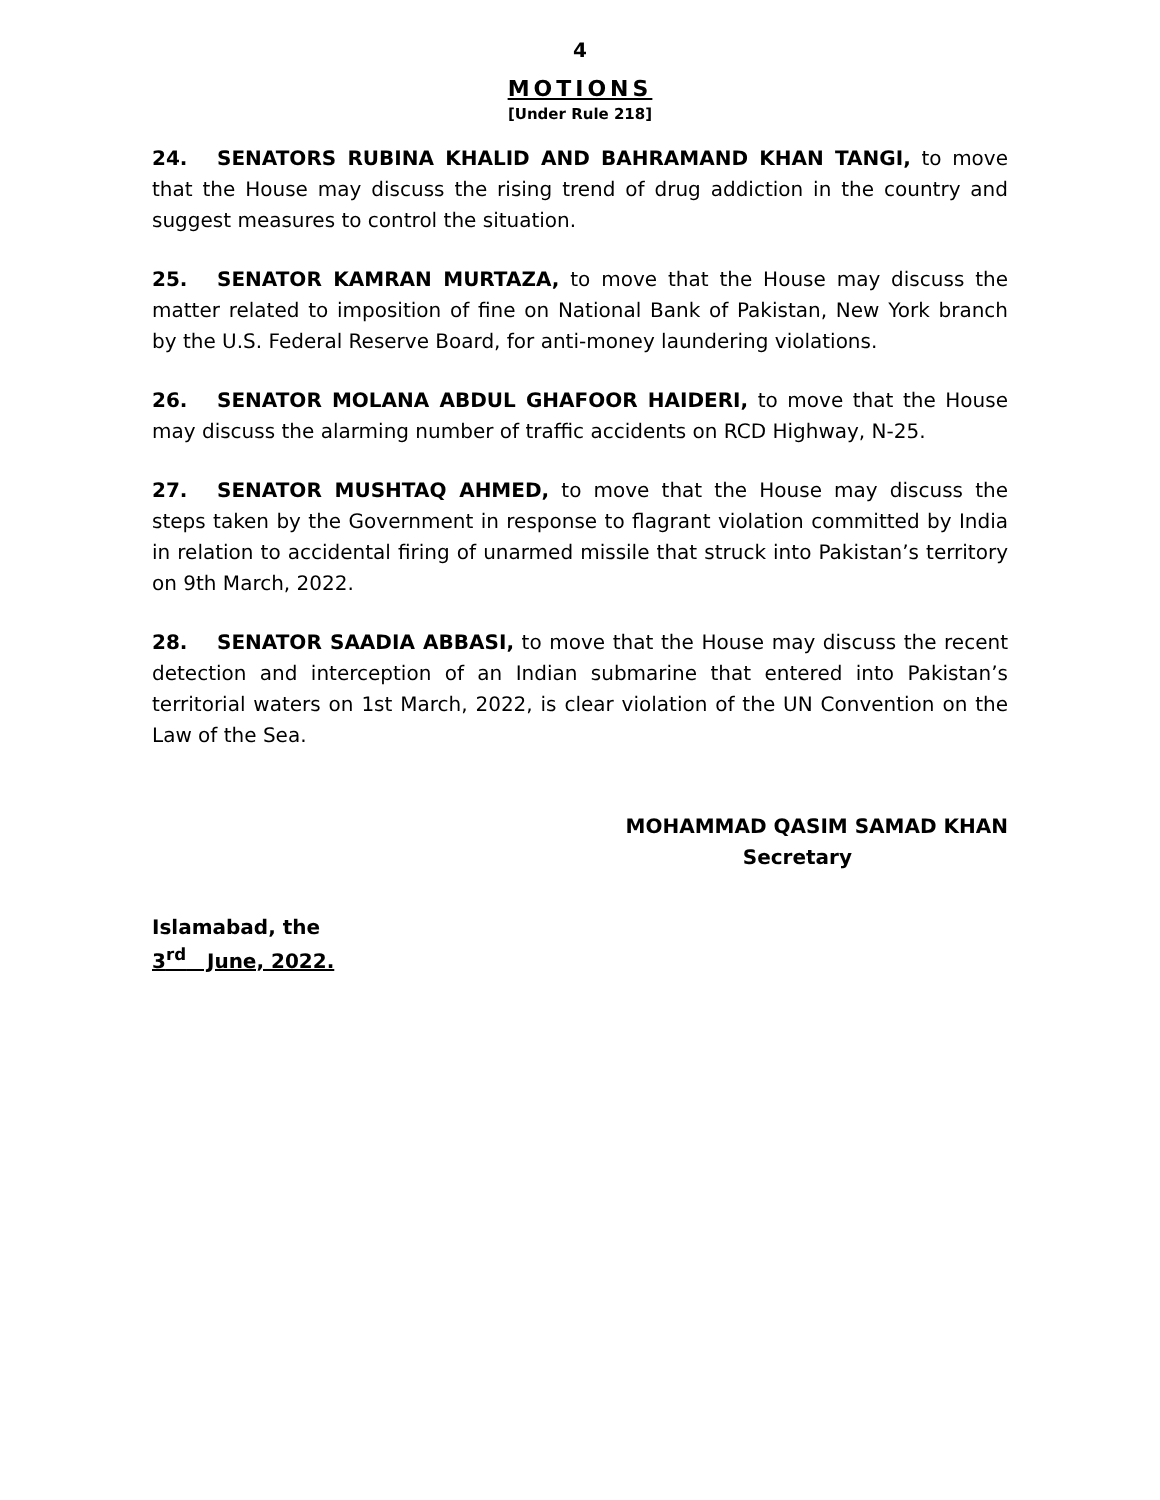4
MOTIONS
[Under Rule 218]
24. SENATORS RUBINA KHALID AND BAHRAMAND KHAN TANGI, to move that the House may discuss the rising trend of drug addiction in the country and suggest measures to control the situation.
25. SENATOR KAMRAN MURTAZA, to move that the House may discuss the matter related to imposition of fine on National Bank of Pakistan, New York branch by the U.S. Federal Reserve Board, for anti-money laundering violations.
26. SENATOR MOLANA ABDUL GHAFOOR HAIDERI, to move that the House may discuss the alarming number of traffic accidents on RCD Highway, N-25.
27. SENATOR MUSHTAQ AHMED, to move that the House may discuss the steps taken by the Government in response to flagrant violation committed by India in relation to accidental firing of unarmed missile that struck into Pakistan’s territory on 9th March, 2022.
28. SENATOR SAADIA ABBASI, to move that the House may discuss the recent detection and interception of an Indian submarine that entered into Pakistan’s territorial waters on 1st March, 2022, is clear violation of the UN Convention on the Law of the Sea.
MOHAMMAD QASIM SAMAD KHAN
Secretary
Islamabad, the
3<sup>rd</sup> June, 2022.